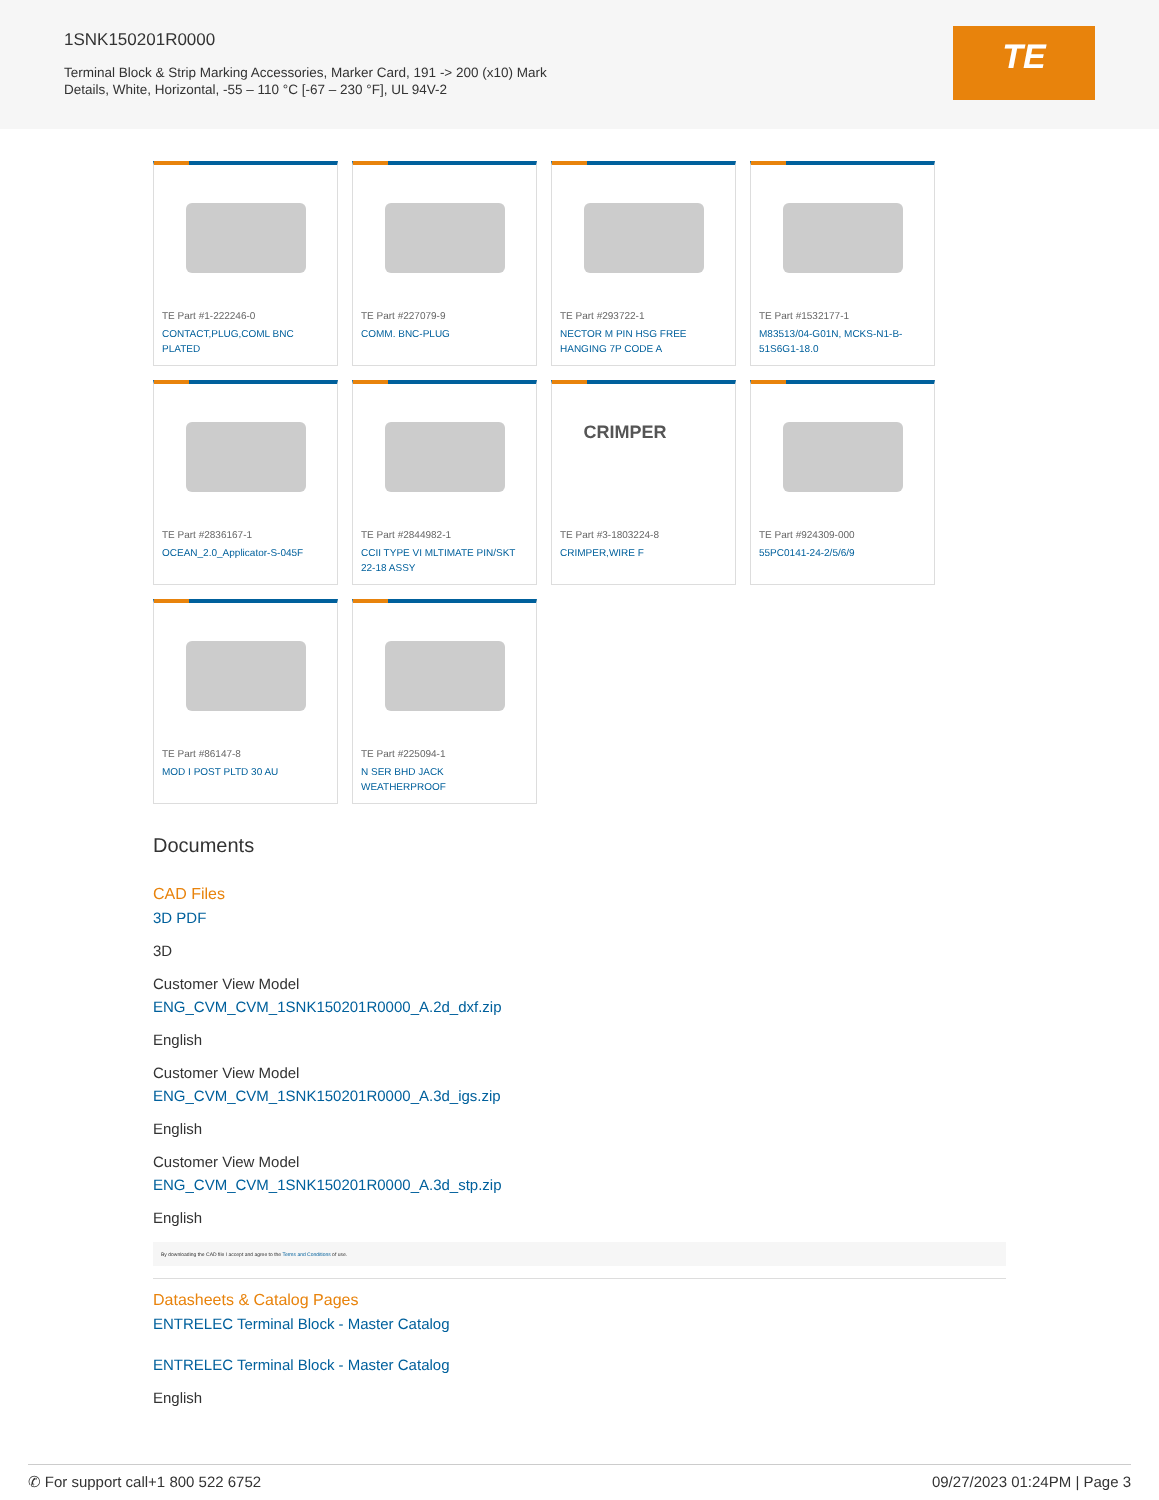1SNK150201R0000
Terminal Block & Strip Marking Accessories, Marker Card, 191 -> 200 (x10) Mark Details, White, Horizontal, -55 – 110 °C [-67 – 230 °F], UL 94V-2
TE
TE Part #1-222246-0
CONTACT,PLUG,COML BNC PLATED
TE Part #227079-9
COMM. BNC-PLUG
TE Part #293722-1
NECTOR M PIN HSG FREE HANGING 7P CODE A
TE Part #1532177-1
M83513/04-G01N, MCKS-N1-B-51S6G1-18.0
TE Part #2836167-1
OCEAN_2.0_Applicator-S-045F
TE Part #2844982-1
CCII TYPE VI MLTIMATE PIN/SKT 22-18 ASSY
CRIMPER
TE Part #3-1803224-8
CRIMPER,WIRE F
TE Part #924309-000
55PC0141-24-2/5/6/9
TE Part #86147-8
MOD I POST PLTD 30 AU
TE Part #225094-1
N SER BHD JACK WEATHERPROOF
Documents
CAD Files
3D PDF
3D
Customer View Model
ENG_CVM_CVM_1SNK150201R0000_A.2d_dxf.zip
English
Customer View Model
ENG_CVM_CVM_1SNK150201R0000_A.3d_igs.zip
English
Customer View Model
ENG_CVM_CVM_1SNK150201R0000_A.3d_stp.zip
English
By downloading the CAD file I accept and agree to the Terms and Conditions of use.
Datasheets & Catalog Pages
ENTRELEC Terminal Block - Master Catalog
ENTRELEC Terminal Block - Master Catalog
English
✆ For support call+1 800 522 6752 09/27/2023 01:24PM | Page 3